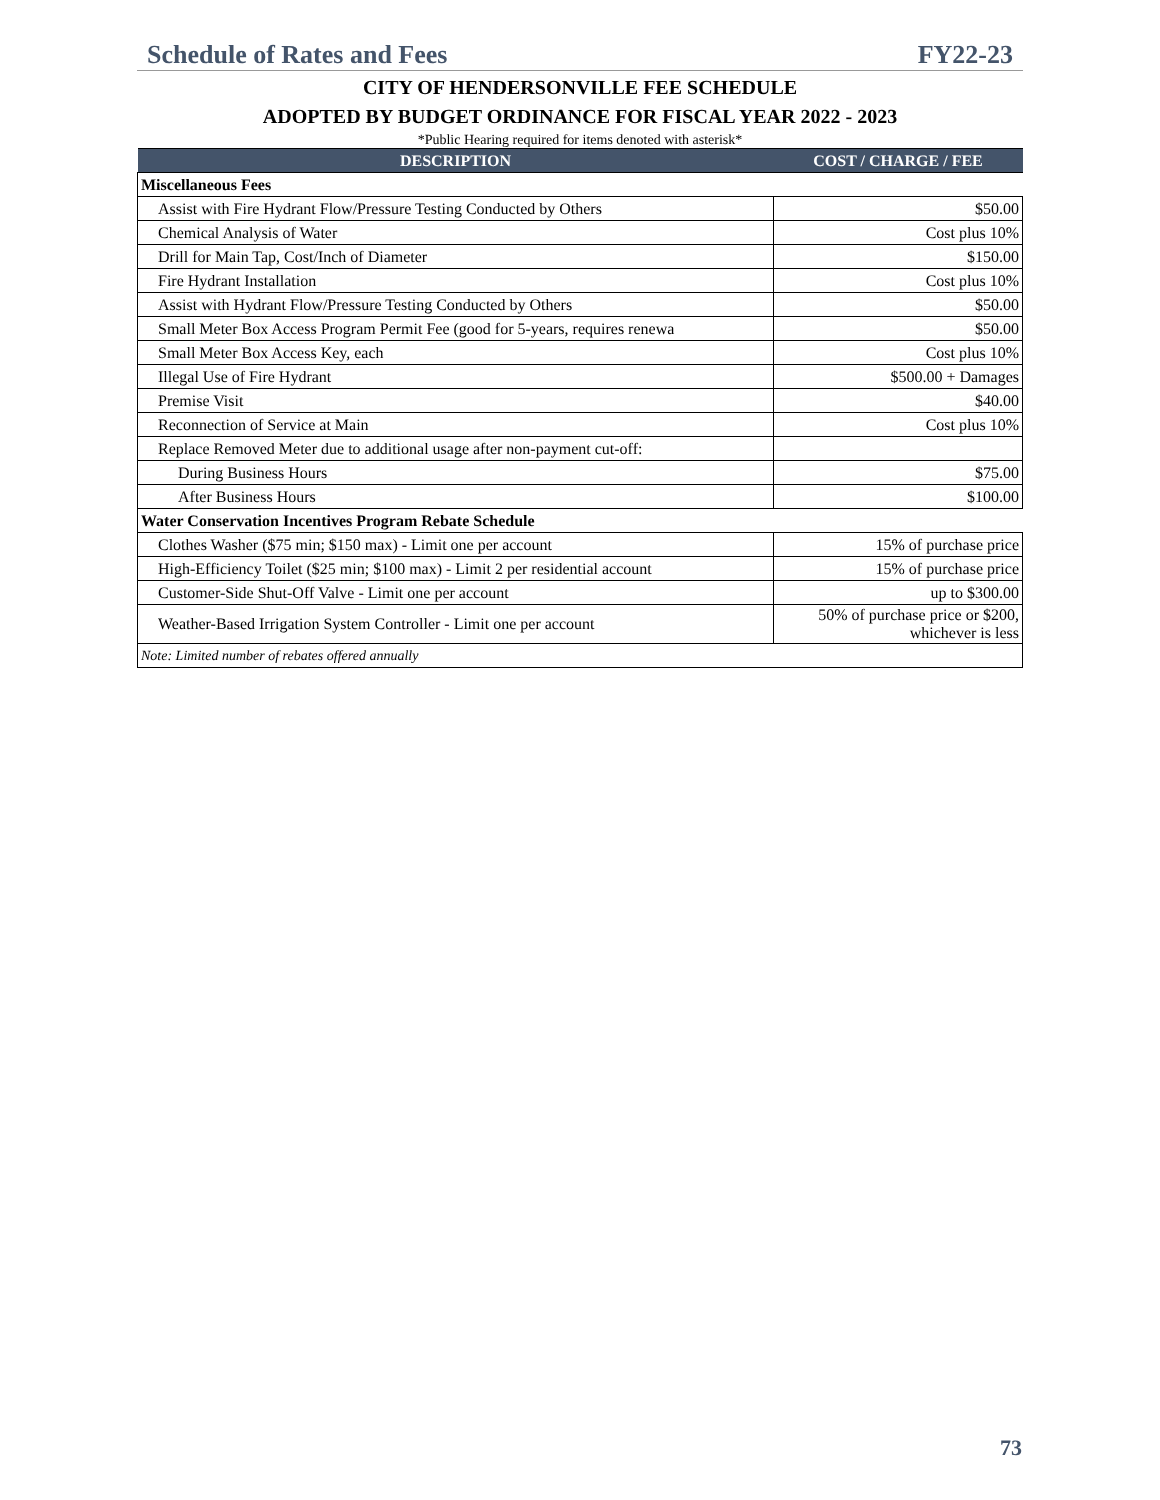Schedule of Rates and Fees FY22-23
CITY OF HENDERSONVILLE FEE SCHEDULE
ADOPTED BY BUDGET ORDINANCE FOR FISCAL YEAR 2022 - 2023
*Public Hearing required for items denoted with asterisk*
| DESCRIPTION | COST / CHARGE / FEE |
| --- | --- |
| Miscellaneous Fees | |
| Assist with Fire Hydrant Flow/Pressure Testing Conducted by Others | $50.00 |
| Chemical Analysis of Water | Cost plus 10% |
| Drill for Main Tap, Cost/Inch of Diameter | $150.00 |
| Fire Hydrant Installation | Cost plus 10% |
| Assist with Hydrant Flow/Pressure Testing Conducted by Others | $50.00 |
| Small Meter Box Access Program Permit Fee (good for 5-years, requires renewa | $50.00 |
| Small Meter Box Access Key, each | Cost plus 10% |
| Illegal Use of Fire Hydrant | $500.00 + Damages |
| Premise Visit | $40.00 |
| Reconnection of Service at Main | Cost plus 10% |
| Replace Removed Meter due to additional usage after non-payment cut-off: | |
| During Business Hours | $75.00 |
| After Business Hours | $100.00 |
| Water Conservation Incentives Program Rebate Schedule | |
| Clothes Washer ($75 min; $150 max) - Limit one per account | 15% of purchase price |
| High-Efficiency Toilet ($25 min; $100 max) - Limit 2 per residential account | 15% of purchase price |
| Customer-Side Shut-Off Valve - Limit one per account | up to $300.00 |
| Weather-Based Irrigation System Controller - Limit one per account | 50% of purchase price or $200, whichever is less |
| Note: Limited number of rebates offered annually | |
73